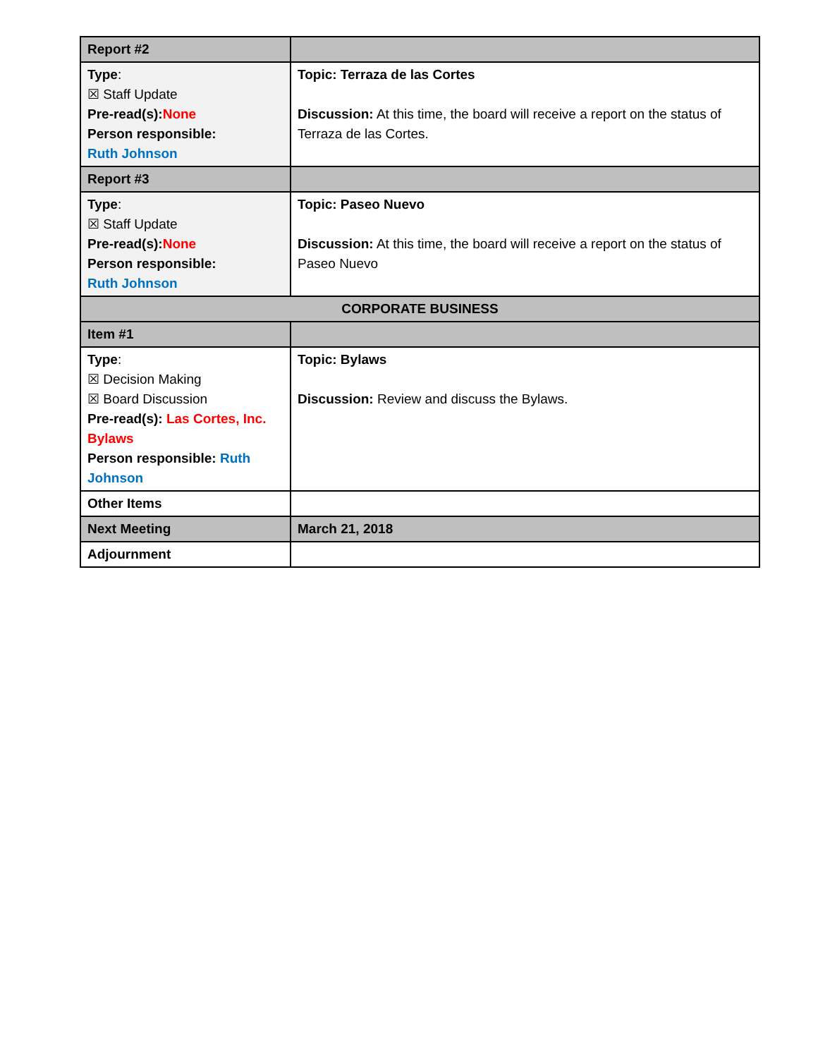| Report #2 | |
| Type : ☒ Staff Update Pre-read(s): None Person responsible: Ruth Johnson | Topic: Terraza de las Cortes Discussion: At this time, the board will receive a report on the status of Terraza de las Cortes. |
| Report #3 | |
| Type : ☒ Staff Update Pre-read(s): None Person responsible: Ruth Johnson | Topic: Paseo Nuevo Discussion: At this time, the board will receive a report on the status of Paseo Nuevo |
| CORPORATE BUSINESS | |
| Item #1 | |
| Type : ☒ Decision Making ☒ Board Discussion Pre-read(s): Las Cortes, Inc. Bylaws Person responsible: Ruth Johnson | Topic: Bylaws Discussion: Review and discuss the Bylaws. |
| Other Items | |
| Next Meeting | March 21, 2018 |
| Adjournment | |